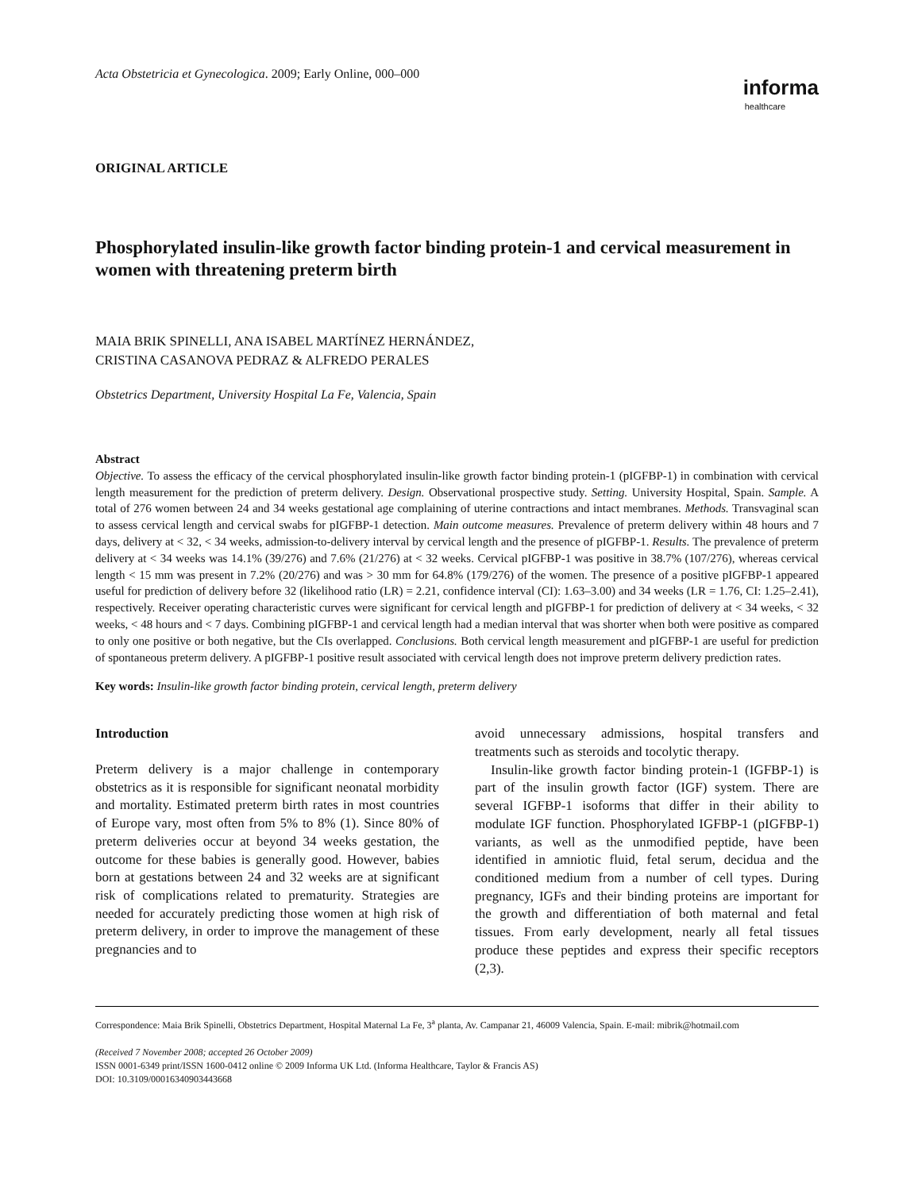Acta Obstetricia et Gynecologica. 2009; Early Online, 000–000
informa
healthcare
ORIGINAL ARTICLE
Phosphorylated insulin-like growth factor binding protein-1 and cervical measurement in women with threatening preterm birth
MAIA BRIK SPINELLI, ANA ISABEL MARTÍNEZ HERNÁNDEZ,
CRISTINA CASANOVA PEDRAZ & ALFREDO PERALES
Obstetrics Department, University Hospital La Fe, Valencia, Spain
Abstract
Objective. To assess the efficacy of the cervical phosphorylated insulin-like growth factor binding protein-1 (pIGFBP-1) in combination with cervical length measurement for the prediction of preterm delivery. Design. Observational prospective study. Setting. University Hospital, Spain. Sample. A total of 276 women between 24 and 34 weeks gestational age complaining of uterine contractions and intact membranes. Methods. Transvaginal scan to assess cervical length and cervical swabs for pIGFBP-1 detection. Main outcome measures. Prevalence of preterm delivery within 48 hours and 7 days, delivery at < 32, < 34 weeks, admission-to-delivery interval by cervical length and the presence of pIGFBP-1. Results. The prevalence of preterm delivery at < 34 weeks was 14.1% (39/276) and 7.6% (21/276) at < 32 weeks. Cervical pIGFBP-1 was positive in 38.7% (107/276), whereas cervical length < 15 mm was present in 7.2% (20/276) and was > 30 mm for 64.8% (179/276) of the women. The presence of a positive pIGFBP-1 appeared useful for prediction of delivery before 32 (likelihood ratio (LR) = 2.21, confidence interval (CI): 1.63–3.00) and 34 weeks (LR = 1.76, CI: 1.25–2.41), respectively. Receiver operating characteristic curves were significant for cervical length and pIGFBP-1 for prediction of delivery at < 34 weeks, < 32 weeks, < 48 hours and < 7 days. Combining pIGFBP-1 and cervical length had a median interval that was shorter when both were positive as compared to only one positive or both negative, but the CIs overlapped. Conclusions. Both cervical length measurement and pIGFBP-1 are useful for prediction of spontaneous preterm delivery. A pIGFBP-1 positive result associated with cervical length does not improve preterm delivery prediction rates.
Key words: Insulin-like growth factor binding protein, cervical length, preterm delivery
Introduction
Preterm delivery is a major challenge in contemporary obstetrics as it is responsible for significant neonatal morbidity and mortality. Estimated preterm birth rates in most countries of Europe vary, most often from 5% to 8% (1). Since 80% of preterm deliveries occur at beyond 34 weeks gestation, the outcome for these babies is generally good. However, babies born at gestations between 24 and 32 weeks are at significant risk of complications related to prematurity. Strategies are needed for accurately predicting those women at high risk of preterm delivery, in order to improve the management of these pregnancies and to
avoid unnecessary admissions, hospital transfers and treatments such as steroids and tocolytic therapy.
Insulin-like growth factor binding protein-1 (IGFBP-1) is part of the insulin growth factor (IGF) system. There are several IGFBP-1 isoforms that differ in their ability to modulate IGF function. Phosphorylated IGFBP-1 (pIGFBP-1) variants, as well as the unmodified peptide, have been identified in amniotic fluid, fetal serum, decidua and the conditioned medium from a number of cell types. During pregnancy, IGFs and their binding proteins are important for the growth and differentiation of both maternal and fetal tissues. From early development, nearly all fetal tissues produce these peptides and express their specific receptors (2,3).
Correspondence: Maia Brik Spinelli, Obstetrics Department, Hospital Maternal La Fe, 3<sup>a</sup> planta, Av. Campanar 21, 46009 Valencia, Spain. E-mail: mibrik@hotmail.com
(Received 7 November 2008; accepted 26 October 2009)
ISSN 0001-6349 print/ISSN 1600-0412 online © 2009 Informa UK Ltd. (Informa Healthcare, Taylor & Francis AS)
DOI: 10.3109/00016340903443668